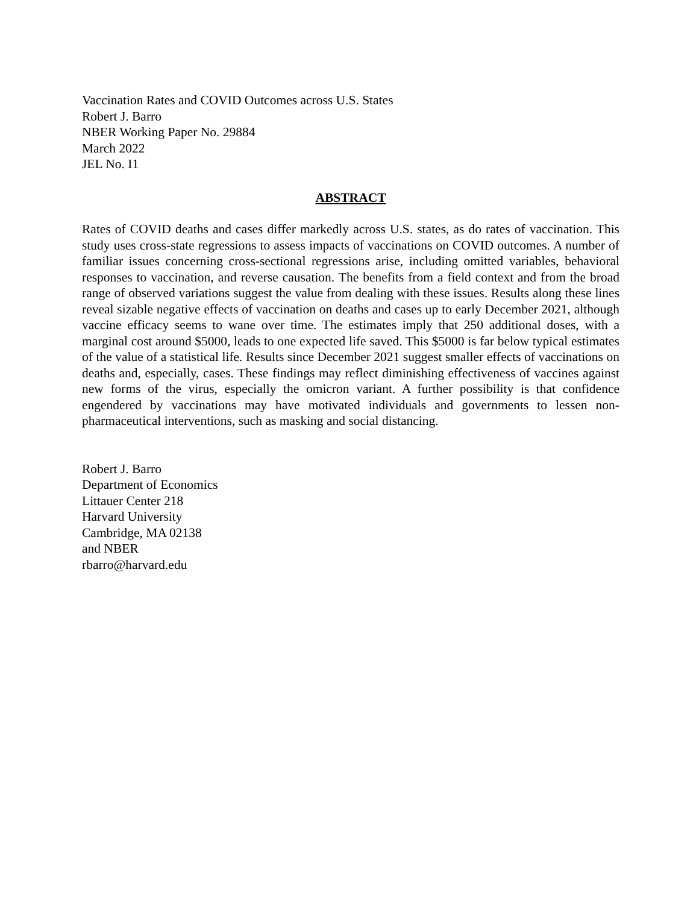Vaccination Rates and COVID Outcomes across U.S. States
Robert J. Barro
NBER Working Paper No. 29884
March 2022
JEL No. I1
ABSTRACT
Rates of COVID deaths and cases differ markedly across U.S. states, as do rates of vaccination. This study uses cross-state regressions to assess impacts of vaccinations on COVID outcomes. A number of familiar issues concerning cross-sectional regressions arise, including omitted variables, behavioral responses to vaccination, and reverse causation. The benefits from a field context and from the broad range of observed variations suggest the value from dealing with these issues. Results along these lines reveal sizable negative effects of vaccination on deaths and cases up to early December 2021, although vaccine efficacy seems to wane over time. The estimates imply that 250 additional doses, with a marginal cost around $5000, leads to one expected life saved. This $5000 is far below typical estimates of the value of a statistical life. Results since December 2021 suggest smaller effects of vaccinations on deaths and, especially, cases. These findings may reflect diminishing effectiveness of vaccines against new forms of the virus, especially the omicron variant. A further possibility is that confidence engendered by vaccinations may have motivated individuals and governments to lessen non-pharmaceutical interventions, such as masking and social distancing.
Robert J. Barro
Department of Economics
Littauer Center 218
Harvard University
Cambridge, MA 02138
and NBER
rbarro@harvard.edu